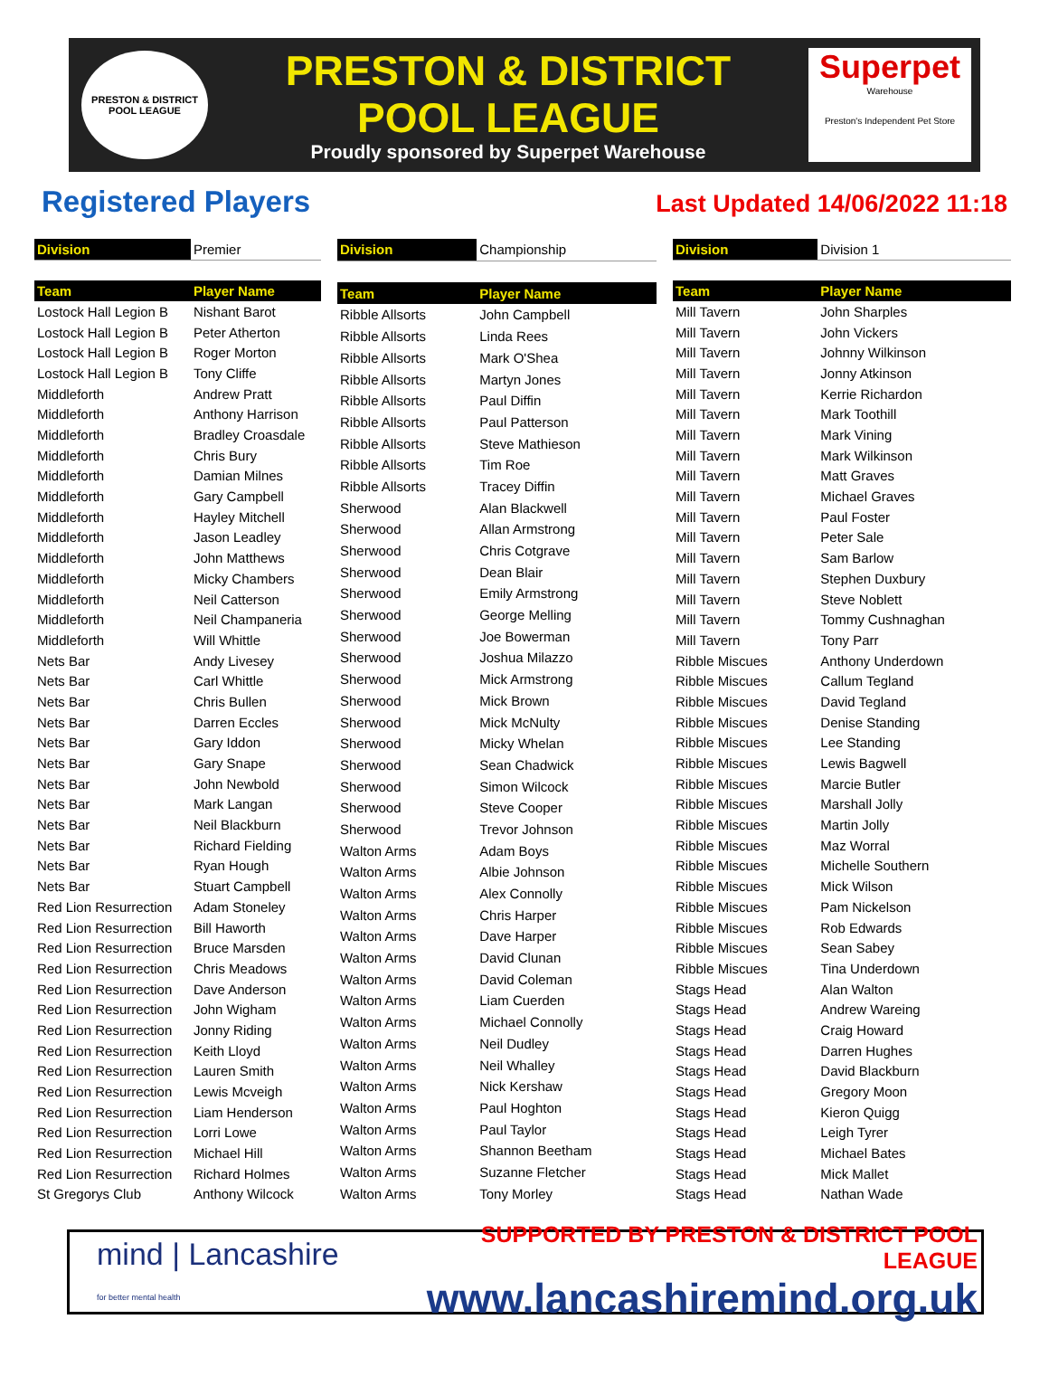PRESTON & DISTRICT
POOL LEAGUE
PRESTON & DISTRICT
POOL LEAGUE
Proudly sponsored by Superpet Warehouse
Superpet
Warehouse
Preston's Independent Pet Store
Registered Players
Last Updated 14/06/2022 11:18
| Division | Premier |
| Team | Player Name |
| Lostock Hall Legion B | Nishant Barot |
| Lostock Hall Legion B | Peter Atherton |
| Lostock Hall Legion B | Roger Morton |
| Lostock Hall Legion B | Tony Cliffe |
| Middleforth | Andrew Pratt |
| Middleforth | Anthony Harrison |
| Middleforth | Bradley Croasdale |
| Middleforth | Chris Bury |
| Middleforth | Damian Milnes |
| Middleforth | Gary Campbell |
| Middleforth | Hayley Mitchell |
| Middleforth | Jason Leadley |
| Middleforth | John Matthews |
| Middleforth | Micky Chambers |
| Middleforth | Neil Catterson |
| Middleforth | Neil Champaneria |
| Middleforth | Will Whittle |
| Nets Bar | Andy Livesey |
| Nets Bar | Carl Whittle |
| Nets Bar | Chris Bullen |
| Nets Bar | Darren Eccles |
| Nets Bar | Gary Iddon |
| Nets Bar | Gary Snape |
| Nets Bar | John Newbold |
| Nets Bar | Mark Langan |
| Nets Bar | Neil Blackburn |
| Nets Bar | Richard Fielding |
| Nets Bar | Ryan Hough |
| Nets Bar | Stuart Campbell |
| Red Lion Resurrection | Adam Stoneley |
| Red Lion Resurrection | Bill Haworth |
| Red Lion Resurrection | Bruce Marsden |
| Red Lion Resurrection | Chris Meadows |
| Red Lion Resurrection | Dave Anderson |
| Red Lion Resurrection | John Wigham |
| Red Lion Resurrection | Jonny Riding |
| Red Lion Resurrection | Keith Lloyd |
| Red Lion Resurrection | Lauren Smith |
| Red Lion Resurrection | Lewis Mcveigh |
| Red Lion Resurrection | Liam Henderson |
| Red Lion Resurrection | Lorri Lowe |
| Red Lion Resurrection | Michael Hill |
| Red Lion Resurrection | Richard Holmes |
| St Gregorys Club | Anthony Wilcock |
| Division | Championship |
| Team | Player Name |
| Ribble Allsorts | John Campbell |
| Ribble Allsorts | Linda Rees |
| Ribble Allsorts | Mark O'Shea |
| Ribble Allsorts | Martyn Jones |
| Ribble Allsorts | Paul Diffin |
| Ribble Allsorts | Paul Patterson |
| Ribble Allsorts | Steve Mathieson |
| Ribble Allsorts | Tim Roe |
| Ribble Allsorts | Tracey Diffin |
| Sherwood | Alan Blackwell |
| Sherwood | Allan Armstrong |
| Sherwood | Chris Cotgrave |
| Sherwood | Dean Blair |
| Sherwood | Emily Armstrong |
| Sherwood | George Melling |
| Sherwood | Joe Bowerman |
| Sherwood | Joshua Milazzo |
| Sherwood | Mick Armstrong |
| Sherwood | Mick Brown |
| Sherwood | Mick McNulty |
| Sherwood | Micky Whelan |
| Sherwood | Sean Chadwick |
| Sherwood | Simon Wilcock |
| Sherwood | Steve Cooper |
| Sherwood | Trevor Johnson |
| Walton Arms | Adam Boys |
| Walton Arms | Albie Johnson |
| Walton Arms | Alex Connolly |
| Walton Arms | Chris Harper |
| Walton Arms | Dave Harper |
| Walton Arms | David Clunan |
| Walton Arms | David Coleman |
| Walton Arms | Liam Cuerden |
| Walton Arms | Michael Connolly |
| Walton Arms | Neil Dudley |
| Walton Arms | Neil Whalley |
| Walton Arms | Nick Kershaw |
| Walton Arms | Paul Hoghton |
| Walton Arms | Paul Taylor |
| Walton Arms | Shannon Beetham |
| Walton Arms | Suzanne Fletcher |
| Walton Arms | Tony Morley |
| Division | Division 1 |
| Team | Player Name |
| Mill Tavern | John Sharples |
| Mill Tavern | John Vickers |
| Mill Tavern | Johnny Wilkinson |
| Mill Tavern | Jonny Atkinson |
| Mill Tavern | Kerrie Richardon |
| Mill Tavern | Mark Toothill |
| Mill Tavern | Mark Vining |
| Mill Tavern | Mark Wilkinson |
| Mill Tavern | Matt Graves |
| Mill Tavern | Michael Graves |
| Mill Tavern | Paul Foster |
| Mill Tavern | Peter Sale |
| Mill Tavern | Sam Barlow |
| Mill Tavern | Stephen Duxbury |
| Mill Tavern | Steve Noblett |
| Mill Tavern | Tommy Cushnaghan |
| Mill Tavern | Tony Parr |
| Ribble Miscues | Anthony Underdown |
| Ribble Miscues | Callum Tegland |
| Ribble Miscues | David Tegland |
| Ribble Miscues | Denise Standing |
| Ribble Miscues | Lee Standing |
| Ribble Miscues | Lewis Bagwell |
| Ribble Miscues | Marcie Butler |
| Ribble Miscues | Marshall Jolly |
| Ribble Miscues | Martin Jolly |
| Ribble Miscues | Maz Worral |
| Ribble Miscues | Michelle Southern |
| Ribble Miscues | Mick Wilson |
| Ribble Miscues | Pam Nickelson |
| Ribble Miscues | Rob Edwards |
| Ribble Miscues | Sean Sabey |
| Ribble Miscues | Tina Underdown |
| Stags Head | Alan Walton |
| Stags Head | Andrew Wareing |
| Stags Head | Craig Howard |
| Stags Head | Darren Hughes |
| Stags Head | David Blackburn |
| Stags Head | Gregory Moon |
| Stags Head | Kieron Quigg |
| Stags Head | Leigh Tyrer |
| Stags Head | Michael Bates |
| Stags Head | Mick Mallet |
| Stags Head | Nathan Wade |
mind | Lancashire
for better mental health
SUPPORTED BY PRESTON & DISTRICT POOL LEAGUE
www.lancashiremind.org.uk